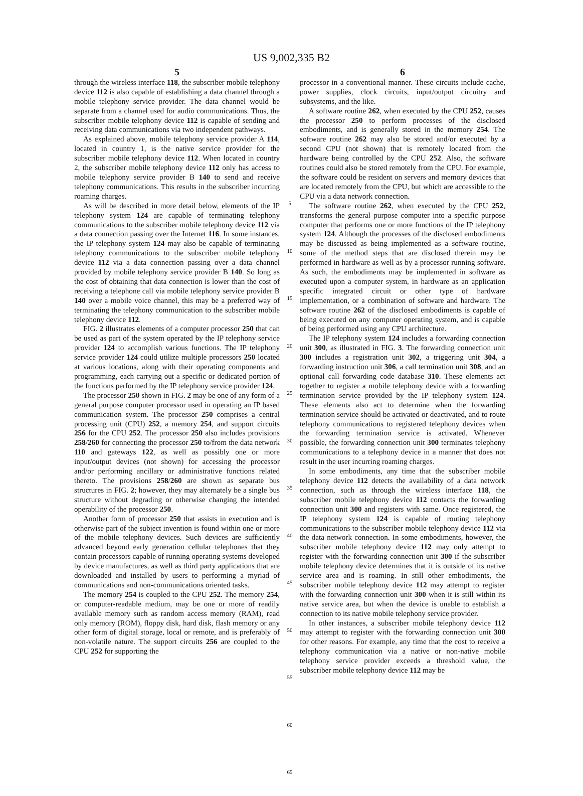US 9,002,335 B2
5
through the wireless interface 118, the subscriber mobile telephony device 112 is also capable of establishing a data channel through a mobile telephony service provider. The data channel would be separate from a channel used for audio communications. Thus, the subscriber mobile telephony device 112 is capable of sending and receiving data communications via two independent pathways.
As explained above, mobile telephony service provider A 114, located in country 1, is the native service provider for the subscriber mobile telephony device 112. When located in country 2, the subscriber mobile telephony device 112 only has access to mobile telephony service provider B 140 to send and receive telephony communications. This results in the subscriber incurring roaming charges.
As will be described in more detail below, elements of the IP telephony system 124 are capable of terminating telephony communications to the subscriber mobile telephony device 112 via a data connection passing over the Internet 116. In some instances, the IP telephony system 124 may also be capable of terminating telephony communications to the subscriber mobile telephony device 112 via a data connection passing over a data channel provided by mobile telephony service provider B 140. So long as the cost of obtaining that data connection is lower than the cost of receiving a telephone call via mobile telephony service provider B 140 over a mobile voice channel, this may be a preferred way of terminating the telephony communication to the subscriber mobile telephony device 112.
FIG. 2 illustrates elements of a computer processor 250 that can be used as part of the system operated by the IP telephony service provider 124 to accomplish various functions. The IP telephony service provider 124 could utilize multiple processors 250 located at various locations, along with their operating components and programming, each carrying out a specific or dedicated portion of the functions performed by the IP telephony service provider 124.
The processor 250 shown in FIG. 2 may be one of any form of a general purpose computer processor used in operating an IP based communication system. The processor 250 comprises a central processing unit (CPU) 252, a memory 254, and support circuits 256 for the CPU 252. The processor 250 also includes provisions 258/260 for connecting the processor 250 to/from the data network 110 and gateways 122, as well as possibly one or more input/output devices (not shown) for accessing the processor and/or performing ancillary or administrative functions related thereto. The provisions 258/260 are shown as separate bus structures in FIG. 2; however, they may alternately be a single bus structure without degrading or otherwise changing the intended operability of the processor 250.
Another form of processor 250 that assists in execution and is otherwise part of the subject invention is found within one or more of the mobile telephony devices. Such devices are sufficiently advanced beyond early generation cellular telephones that they contain processors capable of running operating systems developed by device manufactures, as well as third party applications that are downloaded and installed by users to performing a myriad of communications and non-communications oriented tasks.
The memory 254 is coupled to the CPU 252. The memory 254, or computer-readable medium, may be one or more of readily available memory such as random access memory (RAM), read only memory (ROM), floppy disk, hard disk, flash memory or any other form of digital storage, local or remote, and is preferably of non-volatile nature. The support circuits 256 are coupled to the CPU 252 for supporting the
5
10
15
20
25
30
35
40
45
50
55
60
65
6
processor in a conventional manner. These circuits include cache, power supplies, clock circuits, input/output circuitry and subsystems, and the like.
A software routine 262, when executed by the CPU 252, causes the processor 250 to perform processes of the disclosed embodiments, and is generally stored in the memory 254. The software routine 262 may also be stored and/or executed by a second CPU (not shown) that is remotely located from the hardware being controlled by the CPU 252. Also, the software routines could also be stored remotely from the CPU. For example, the software could be resident on servers and memory devices that are located remotely from the CPU, but which are accessible to the CPU via a data network connection.
The software routine 262, when executed by the CPU 252, transforms the general purpose computer into a specific purpose computer that performs one or more functions of the IP telephony system 124. Although the processes of the disclosed embodiments may be discussed as being implemented as a software routine, some of the method steps that are disclosed therein may be performed in hardware as well as by a processor running software. As such, the embodiments may be implemented in software as executed upon a computer system, in hardware as an application specific integrated circuit or other type of hardware implementation, or a combination of software and hardware. The software routine 262 of the disclosed embodiments is capable of being executed on any computer operating system, and is capable of being performed using any CPU architecture.
The IP telephony system 124 includes a forwarding connection unit 300, as illustrated in FIG. 3. The forwarding connection unit 300 includes a registration unit 302, a triggering unit 304, a forwarding instruction unit 306, a call termination unit 308, and an optional call forwarding code database 310. These elements act together to register a mobile telephony device with a forwarding termination service provided by the IP telephony system 124. These elements also act to determine when the forwarding termination service should be activated or deactivated, and to route telephony communications to registered telephony devices when the forwarding termination service is activated. Whenever possible, the forwarding connection unit 300 terminates telephony communications to a telephony device in a manner that does not result in the user incurring roaming charges.
In some embodiments, any time that the subscriber mobile telephony device 112 detects the availability of a data network connection, such as through the wireless interface 118, the subscriber mobile telephony device 112 contacts the forwarding connection unit 300 and registers with same. Once registered, the IP telephony system 124 is capable of routing telephony communications to the subscriber mobile telephony device 112 via the data network connection. In some embodiments, however, the subscriber mobile telephony device 112 may only attempt to register with the forwarding connection unit 300 if the subscriber mobile telephony device determines that it is outside of its native service area and is roaming. In still other embodiments, the subscriber mobile telephony device 112 may attempt to register with the forwarding connection unit 300 when it is still within its native service area, but when the device is unable to establish a connection to its native mobile telephony service provider.
In other instances, a subscriber mobile telephony device 112 may attempt to register with the forwarding connection unit 300 for other reasons. For example, any time that the cost to receive a telephony communication via a native or non-native mobile telephony service provider exceeds a threshold value, the subscriber mobile telephony device 112 may be